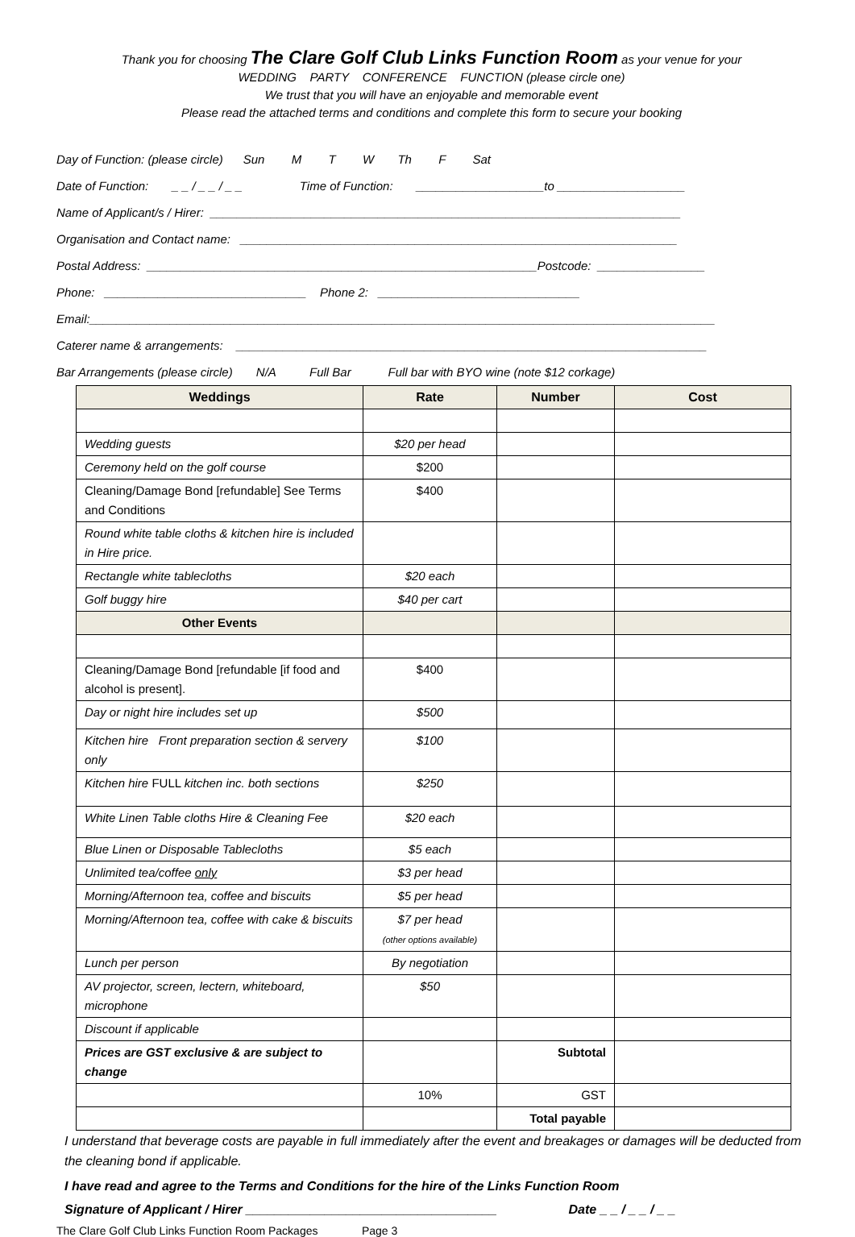Thank you for choosing The Clare Golf Club Links Function Room as your venue for your
WEDDING PARTY CONFERENCE FUNCTION (please circle one)
We trust that you will have an enjoyable and memorable event
Please read the attached terms and conditions and complete this form to secure your booking
Day of Function: (please circle) Sun M T W Th F Sat
Date of Function: _ _ / _ _ / _ _ Time of Function: ___________________to ___________________
Name of Applicant/s / Hirer: ______________________________________________________________________
Organisation and Contact name: _________________________________________________________________
Postal Address: __________________________________________________________Postcode: ________________
Phone: ______________________________ Phone 2: ______________________________
Email:_____________________________________________________________________________________________
Caterer name & arrangements: ______________________________________________________________________
Bar Arrangements (please circle) N/A Full Bar Full bar with BYO wine (note $12 corkage)
| Weddings | Rate | Number | Cost |
| --- | --- | --- | --- |
| Wedding guests | $20 per head | | |
| Ceremony held on the golf course | $200 | | |
| Cleaning/Damage Bond [refundable] See Terms and Conditions | $400 | | |
| Round white table cloths & kitchen hire is included in Hire price. | | | |
| Rectangle white tablecloths | $20 each | | |
| Golf buggy hire | $40 per cart | | |
| Other Events | | | |
| Cleaning/Damage Bond [refundable [if food and alcohol is present]. | $400 | | |
| Day or night hire includes set up | $500 | | |
| Kitchen hire Front preparation section & servery only | $100 | | |
| Kitchen hire FULL kitchen inc. both sections | $250 | | |
| White Linen Table cloths Hire & Cleaning Fee | $20 each | | |
| Blue Linen or Disposable Tablecloths | $5 each | | |
| Unlimited tea/coffee only | $3 per head | | |
| Morning/Afternoon tea, coffee and biscuits | $5 per head | | |
| Morning/Afternoon tea, coffee with cake & biscuits | $7 per head (other options available) | | |
| Lunch per person | By negotiation | | |
| AV projector, screen, lectern, whiteboard, microphone | $50 | | |
| Discount if applicable | | | |
| Prices are GST exclusive & are subject to change | | Subtotal | |
| | 10% | GST | |
| | | Total payable | |
I understand that beverage costs are payable in full immediately after the event and breakages or damages will be deducted from the cleaning bond if applicable.
I have read and agree to the Terms and Conditions for the hire of the Links Function Room
Signature of Applicant / Hirer ___________________________________ Date _ _ / _ _ / _ _
The Clare Golf Club Links Function Room Packages Page 3